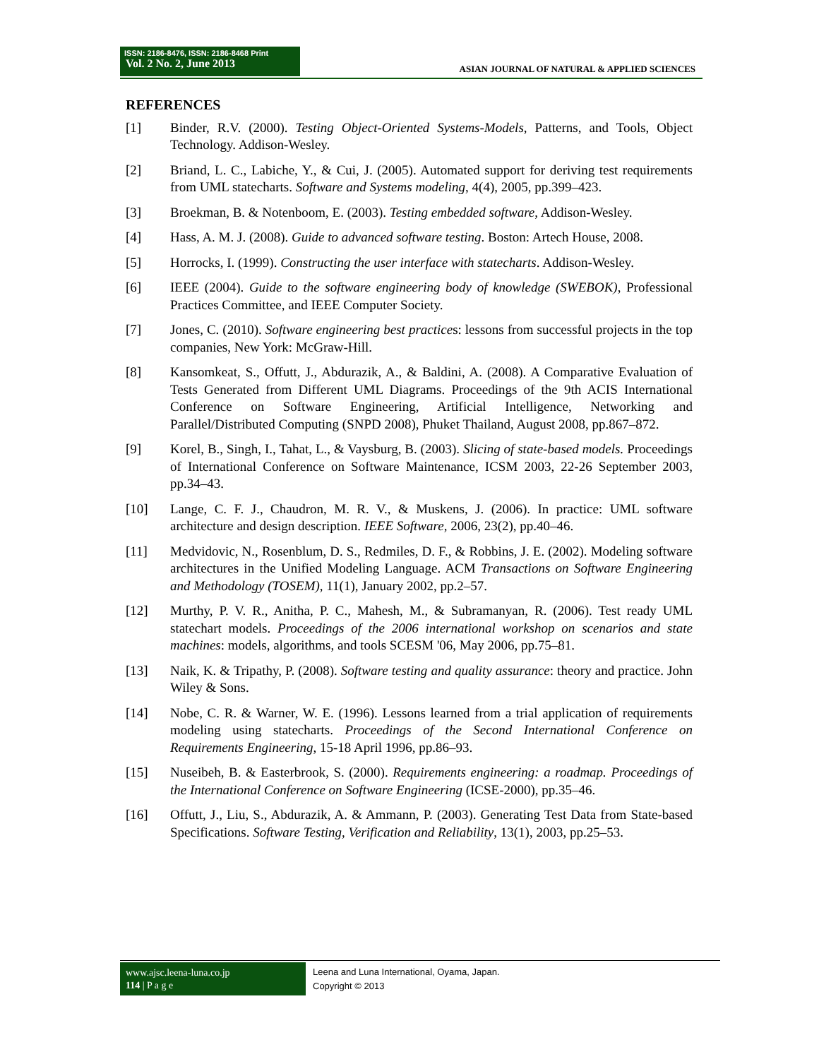ISSN: 2186-8476, ISSN: 2186-8468 Print
Vol. 2 No. 2, June 2013
ASIAN JOURNAL OF NATURAL & APPLIED SCIENCES
REFERENCES
[1] Binder, R.V. (2000). Testing Object-Oriented Systems-Models, Patterns, and Tools, Object Technology. Addison-Wesley.
[2] Briand, L. C., Labiche, Y., & Cui, J. (2005). Automated support for deriving test requirements from UML statecharts. Software and Systems modeling, 4(4), 2005, pp.399–423.
[3] Broekman, B. & Notenboom, E. (2003). Testing embedded software, Addison-Wesley.
[4] Hass, A. M. J. (2008). Guide to advanced software testing. Boston: Artech House, 2008.
[5] Horrocks, I. (1999). Constructing the user interface with statecharts. Addison-Wesley.
[6] IEEE (2004). Guide to the software engineering body of knowledge (SWEBOK), Professional Practices Committee, and IEEE Computer Society.
[7] Jones, C. (2010). Software engineering best practices: lessons from successful projects in the top companies, New York: McGraw-Hill.
[8] Kansomkeat, S., Offutt, J., Abdurazik, A., & Baldini, A. (2008). A Comparative Evaluation of Tests Generated from Different UML Diagrams. Proceedings of the 9th ACIS International Conference on Software Engineering, Artificial Intelligence, Networking and Parallel/Distributed Computing (SNPD 2008), Phuket Thailand, August 2008, pp.867–872.
[9] Korel, B., Singh, I., Tahat, L., & Vaysburg, B. (2003). Slicing of state-based models. Proceedings of International Conference on Software Maintenance, ICSM 2003, 22-26 September 2003, pp.34–43.
[10] Lange, C. F. J., Chaudron, M. R. V., & Muskens, J. (2006). In practice: UML software architecture and design description. IEEE Software, 2006, 23(2), pp.40–46.
[11] Medvidovic, N., Rosenblum, D. S., Redmiles, D. F., & Robbins, J. E. (2002). Modeling software architectures in the Unified Modeling Language. ACM Transactions on Software Engineering and Methodology (TOSEM), 11(1), January 2002, pp.2–57.
[12] Murthy, P. V. R., Anitha, P. C., Mahesh, M., & Subramanyan, R. (2006). Test ready UML statechart models. Proceedings of the 2006 international workshop on scenarios and state machines: models, algorithms, and tools SCESM '06, May 2006, pp.75–81.
[13] Naik, K. & Tripathy, P. (2008). Software testing and quality assurance: theory and practice. John Wiley & Sons.
[14] Nobe, C. R. & Warner, W. E. (1996). Lessons learned from a trial application of requirements modeling using statecharts. Proceedings of the Second International Conference on Requirements Engineering, 15-18 April 1996, pp.86–93.
[15] Nuseibeh, B. & Easterbrook, S. (2000). Requirements engineering: a roadmap. Proceedings of the International Conference on Software Engineering (ICSE-2000), pp.35–46.
[16] Offutt, J., Liu, S., Abdurazik, A. & Ammann, P. (2003). Generating Test Data from State-based Specifications. Software Testing, Verification and Reliability, 13(1), 2003, pp.25–53.
www.ajsc.leena-luna.co.jp
114 | P a g e
Leena and Luna International, Oyama, Japan.
Copyright © 2013